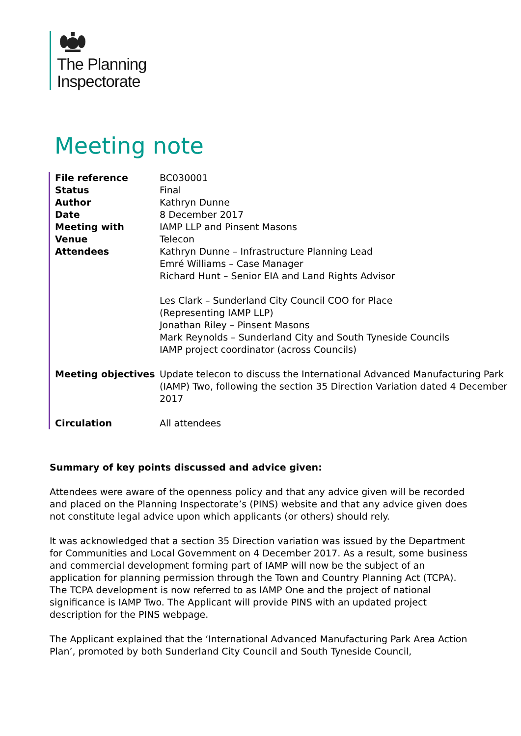The Planning
Inspectorate
Meeting note
| File reference | BC030001 |
| Status | Final |
| Author | Kathryn Dunne |
| Date | 8 December 2017 |
| Meeting with | IAMP LLP and Pinsent Masons |
| Venue | Telecon |
| Attendees | Kathryn Dunne – Infrastructure Planning Lead Emré Williams – Case Manager Richard Hunt – Senior EIA and Land Rights Advisor Les Clark – Sunderland City Council COO for Place (Representing IAMP LLP) Jonathan Riley – Pinsent Masons Mark Reynolds – Sunderland City and South Tyneside Councils IAMP project coordinator (across Councils) |
| Meeting objectives | Update telecon to discuss the International Advanced Manufacturing Park (IAMP) Two, following the section 35 Direction Variation dated 4 December 2017 |
| Circulation | All attendees |
Summary of key points discussed and advice given:
Attendees were aware of the openness policy and that any advice given will be recorded and placed on the Planning Inspectorate’s (PINS) website and that any advice given does not constitute legal advice upon which applicants (or others) should rely.
It was acknowledged that a section 35 Direction variation was issued by the Department for Communities and Local Government on 4 December 2017. As a result, some business and commercial development forming part of IAMP will now be the subject of an application for planning permission through the Town and Country Planning Act (TCPA). The TCPA development is now referred to as IAMP One and the project of national significance is IAMP Two. The Applicant will provide PINS with an updated project description for the PINS webpage.
The Applicant explained that the ‘International Advanced Manufacturing Park Area Action Plan’, promoted by both Sunderland City Council and South Tyneside Council,